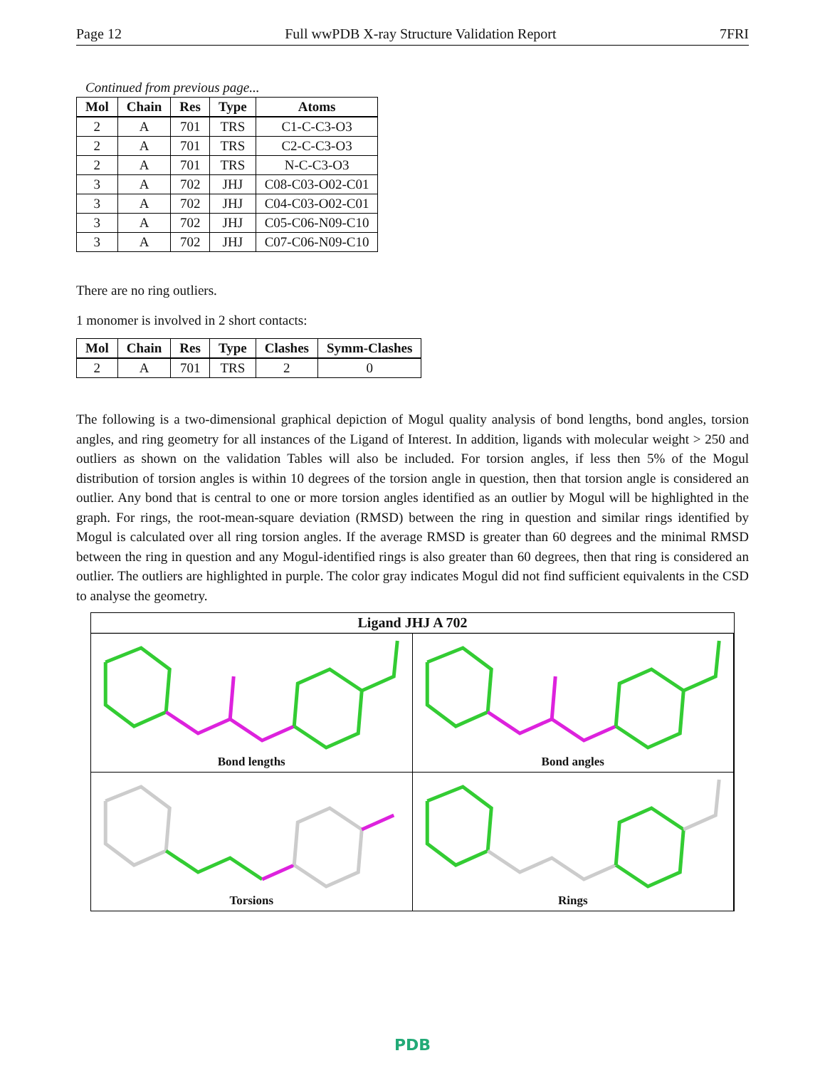Page 12 Full wwPDB X-ray Structure Validation Report 7FRI
Continued from previous page...
| Mol | Chain | Res | Type | Atoms |
| --- | --- | --- | --- | --- |
| 2 | A | 701 | TRS | C1-C-C3-O3 |
| 2 | A | 701 | TRS | C2-C-C3-O3 |
| 2 | A | 701 | TRS | N-C-C3-O3 |
| 3 | A | 702 | JHJ | C08-C03-O02-C01 |
| 3 | A | 702 | JHJ | C04-C03-O02-C01 |
| 3 | A | 702 | JHJ | C05-C06-N09-C10 |
| 3 | A | 702 | JHJ | C07-C06-N09-C10 |
There are no ring outliers.
1 monomer is involved in 2 short contacts:
| Mol | Chain | Res | Type | Clashes | Symm-Clashes |
| --- | --- | --- | --- | --- | --- |
| 2 | A | 701 | TRS | 2 | 0 |
The following is a two-dimensional graphical depiction of Mogul quality analysis of bond lengths, bond angles, torsion angles, and ring geometry for all instances of the Ligand of Interest. In addition, ligands with molecular weight > 250 and outliers as shown on the validation Tables will also be included. For torsion angles, if less then 5% of the Mogul distribution of torsion angles is within 10 degrees of the torsion angle in question, then that torsion angle is considered an outlier. Any bond that is central to one or more torsion angles identified as an outlier by Mogul will be highlighted in the graph. For rings, the root-mean-square deviation (RMSD) between the ring in question and similar rings identified by Mogul is calculated over all ring torsion angles. If the average RMSD is greater than 60 degrees and the minimal RMSD between the ring in question and any Mogul-identified rings is also greater than 60 degrees, then that ring is considered an outlier. The outliers are highlighted in purple. The color gray indicates Mogul did not find sufficient equivalents in the CSD to analyse the geometry.
Ligand JHJ A 702
Bond lengths
Bond angles
Torsions
Rings
PDB